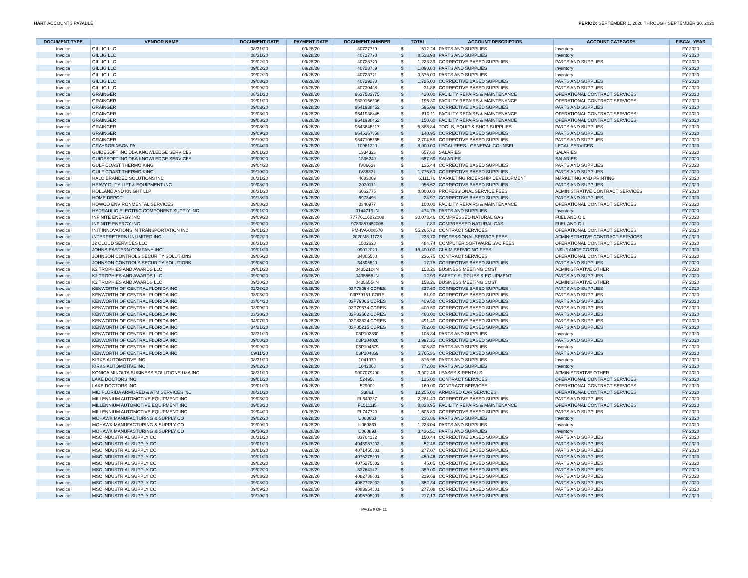HART ACCOUNTS PAYABLE PERIOD: SEPTEMBER 1, 2020 THROUGH SEPTEMBER 30, 2020
| DOCUMENT TYPE | VENDOR NAME | DOCUMENT DATE | PAYMENT DATE | DOCUMENT NUMBER | TOTAL | | ACCOUNT DESCRIPTION | ACCOUNT CATEGORY | FISCAL YEAR |
| --- | --- | --- | --- | --- | --- | --- | --- | --- | --- |
| Invoice | GILLIG LLC | 08/31/20 | 09/28/20 | 40727789 | $ | 512.24 | PARTS AND SUPPLIES | Inventory | FY 2020 |
| Invoice | GILLIG LLC | 08/31/20 | 09/28/20 | 40727790 | $ | 8,533.98 | PARTS AND SUPPLIES | Inventory | FY 2020 |
| Invoice | GILLIG LLC | 09/02/20 | 09/28/20 | 40728770 | $ | 1,223.33 | CORRECTIVE BASED SUPPLIES | PARTS AND SUPPLIES | FY 2020 |
| Invoice | GILLIG LLC | 09/02/20 | 09/28/20 | 40728769 | $ | 1,090.80 | PARTS AND SUPPLIES | Inventory | FY 2020 |
| Invoice | GILLIG LLC | 09/02/20 | 09/28/20 | 40728771 | $ | 9,375.00 | PARTS AND SUPPLIES | Inventory | FY 2020 |
| Invoice | GILLIG LLC | 09/03/20 | 09/28/20 | 40729278 | $ | 1,725.00 | CORRECTIVE BASED SUPPLIES | PARTS AND SUPPLIES | FY 2020 |
| Invoice | GILLIG LLC | 09/09/20 | 09/28/20 | 40730408 | $ | 31.88 | CORRECTIVE BASED SUPPLIES | PARTS AND SUPPLIES | FY 2020 |
| Invoice | GRAINGER | 08/31/20 | 09/28/20 | 9637582975 | $ | 420.00 | FACILITY REPAIRS & MAINTENANCE | OPERATIONAL CONTRACT SERVICES | FY 2020 |
| Invoice | GRAINGER | 09/01/20 | 09/28/20 | 9639166306 | $ | 196.30 | FACILITY REPAIRS & MAINTENANCE | OPERATIONAL CONTRACT SERVICES | FY 2020 |
| Invoice | GRAINGER | 09/03/20 | 09/28/20 | 9641938452 | $ | 595.09 | CORRECTIVE BASED SUPPLIES | PARTS AND SUPPLIES | FY 2020 |
| Invoice | GRAINGER | 09/03/20 | 09/28/20 | 9641938445 | $ | 610.11 | FACILITY REPAIRS & MAINTENANCE | OPERATIONAL CONTRACT SERVICES | FY 2020 |
| Invoice | GRAINGER | 09/03/20 | 09/28/20 | 9641938452 | $ | 150.60 | FACILITY REPAIRS & MAINTENANCE | OPERATIONAL CONTRACT SERVICES | FY 2020 |
| Invoice | GRAINGER | 09/08/20 | 09/28/20 | 9643845317 | $ | 5,888.84 | TOOLS, EQUIP & SHOP SUPPLIES | PARTS AND SUPPLIES | FY 2020 |
| Invoice | GRAINGER | 09/09/20 | 09/28/20 | 9645367658 | $ | 140.95 | CORRECTIVE BASED SUPPLIES | PARTS AND SUPPLIES | FY 2020 |
| Invoice | GRAINGER | 09/10/20 | 09/28/20 | 9647105635 | $ | 2,704.56 | CORRECTIVE BASED SUPPLIES | PARTS AND SUPPLIES | FY 2020 |
| Invoice | GRAYROBINSON PA | 09/04/20 | 09/28/20 | 10961290 | $ | 8,000.00 | LEGAL FEES - GENERAL COUNSEL | LEGAL SERVICES | FY 2020 |
| Invoice | GUIDESOFT INC DBA KNOWLEDGE SERVICES | 09/01/20 | 09/28/20 | 1334326 | $ | 657.60 | SALARIES | SALARIES | FY 2020 |
| Invoice | GUIDESOFT INC DBA KNOWLEDGE SERVICES | 09/09/20 | 09/28/20 | 1336240 | $ | 657.60 | SALARIES | SALARIES | FY 2020 |
| Invoice | GULF COAST THERMO KING | 09/04/20 | 09/28/20 | IV86633 | $ | 135.44 | CORRECTIVE BASED SUPPLIES | PARTS AND SUPPLIES | FY 2020 |
| Invoice | GULF COAST THERMO KING | 09/10/20 | 09/28/20 | IV86831 | $ | 1,776.60 | CORRECTIVE BASED SUPPLIES | PARTS AND SUPPLIES | FY 2020 |
| Invoice | HALO BRANDED SOLUTIONS INC | 08/31/20 | 09/28/20 | 4683009 | $ | 6,111.76 | MARKETING RIDERSHIP DEVELOPMENT | MARKETING AND PRINTING | FY 2020 |
| Invoice | HEAVY DUTY LIFT & EQUIPMENT INC | 09/08/20 | 09/28/20 | 2030110 | $ | 956.62 | CORRECTIVE BASED SUPPLIES | PARTS AND SUPPLIES | FY 2020 |
| Invoice | HOLLAND AND KNIGHT LLP | 08/31/20 | 09/28/20 | 6062775 | $ | 8,000.00 | PROFESSIONAL SERVICE FEES | ADMINISTRATIVE CONTRACT SERVICES | FY 2020 |
| Invoice | HOME DEPOT | 09/18/20 | 09/28/20 | 6973498 | $ | 24.97 | CORRECTIVE BASED SUPPLIES | PARTS AND SUPPLIES | FY 2020 |
| Invoice | HOWCO ENVIRONMENTAL SERVICES | 09/08/20 | 09/28/20 | 0340977 | $ | 100.00 | FACILITY REPAIRS & MAINTENANCE | OPERATIONAL CONTRACT SERVICES | FY 2020 |
| Invoice | HYDRAULIC ELECTRIC COMPONENT SUPPLY INC | 09/01/20 | 09/28/20 | 0144719-IN | $ | 474.75 | PARTS AND SUPPLIES | Inventory | FY 2020 |
| Invoice | INFINITE ENERGY INC | 09/09/20 | 09/28/20 | 77776116272008 | $ | 30,073.46 | COMPRESSED NATURAL GAS | FUEL AND OIL | FY 2020 |
| Invoice | INFINITE ENERGY INC | 09/09/20 | 09/28/20 | 9783857452008 | $ | 7.83 | COMPRESSED NATURAL GAS | FUEL AND OIL | FY 2020 |
| Invoice | INIT INNOVATIONS IN TRANSPORTATION INC | 09/01/20 | 09/28/20 | PM-IVA-000570 | $ | 55,265.72 | CONTRACT SERVICES | OPERATIONAL CONTRACT SERVICES | FY 2020 |
| Invoice | INTERPRETERS UNLIMITED INC | 09/02/20 | 09/28/20 | 2020M8-11723 | $ | 238.70 | PROFESSIONAL SERVICE FEES | ADMINISTRATIVE CONTRACT SERVICES | FY 2020 |
| Invoice | J2 CLOUD SERVICES LLC | 08/31/20 | 09/28/20 | 1502620 | $ | 484.74 | COMPUTER SOFTWARE SVC FEES | OPERATIONAL CONTRACT SERVICES | FY 2020 |
| Invoice | JOHNS EASTERN COMPANY INC | 09/01/20 | 09/28/20 | 09012020 | $ | 15,400.00 | CLAIM SERVICING FEES | INSURANCE COSTS | FY 2020 |
| Invoice | JOHNSON CONTROLS SECURITY SOLUTIONS | 09/05/20 | 09/28/20 | 34805500 | $ | 236.75 | CONTRACT SERVICES | OPERATIONAL CONTRACT SERVICES | FY 2020 |
| Invoice | JOHNSON CONTROLS SECURITY SOLUTIONS | 09/05/20 | 09/28/20 | 34805500 | $ | 17.75 | CORRECTIVE BASED SUPPLIES | PARTS AND SUPPLIES | FY 2020 |
| Invoice | K2 TROPHIES AND AWARDS LLC | 09/01/20 | 09/28/20 | 0435210-IN | $ | 153.26 | BUSINESS MEETING COST | ADMINISTRATIVE OTHER | FY 2020 |
| Invoice | K2 TROPHIES AND AWARDS LLC | 09/09/20 | 09/28/20 | 0435568-IN | $ | 12.99 | SAFETY SUPPLIES & EQUIPMENT | PARTS AND SUPPLIES | FY 2020 |
| Invoice | K2 TROPHIES AND AWARDS LLC | 09/10/20 | 09/28/20 | 0435655-IN | $ | 153.26 | BUSINESS MEETING COST | ADMINISTRATIVE OTHER | FY 2020 |
| Invoice | KENWORTH OF CENTRAL FLORIDA INC | 02/26/20 | 09/28/20 | 03P78254 CORES | $ | 327.60 | CORRECTIVE BASED SUPPLIES | PARTS AND SUPPLIES | FY 2020 |
| Invoice | KENWORTH OF CENTRAL FLORIDA INC | 03/03/20 | 09/28/20 | 03P79151 CORE | $ | 81.90 | CORRECTIVE BASED SUPPLIES | PARTS AND SUPPLIES | FY 2020 |
| Invoice | KENWORTH OF CENTRAL FLORIDA INC | 03/04/20 | 09/28/20 | 03P79066 CORES | $ | 409.50 | CORRECTIVE BASED SUPPLIES | PARTS AND SUPPLIES | FY 2020 |
| Invoice | KENWORTH OF CENTRAL FLORIDA INC | 03/09/20 | 09/28/20 | 03P79674 CORES | $ | 409.50 | CORRECTIVE BASED SUPPLIES | PARTS AND SUPPLIES | FY 2020 |
| Invoice | KENWORTH OF CENTRAL FLORIDA INC | 03/30/20 | 09/28/20 | 03P82662 CORES | $ | 468.00 | CORRECTIVE BASED SUPPLIES | PARTS AND SUPPLIES | FY 2020 |
| Invoice | KENWORTH OF CENTRAL FLORIDA INC | 04/07/20 | 09/28/20 | 03P83824 CORES | $ | 491.40 | CORRECTIVE BASED SUPPLIES | PARTS AND SUPPLIES | FY 2020 |
| Invoice | KENWORTH OF CENTRAL FLORIDA INC | 04/21/20 | 09/28/20 | 03P85215 CORES | $ | 702.00 | CORRECTIVE BASED SUPPLIES | PARTS AND SUPPLIES | FY 2020 |
| Invoice | KENWORTH OF CENTRAL FLORIDA INC | 08/31/20 | 09/28/20 | 03P102830 | $ | 105.84 | PARTS AND SUPPLIES | Inventory | FY 2020 |
| Invoice | KENWORTH OF CENTRAL FLORIDA INC | 09/08/20 | 09/28/20 | 03P104026 | $ | 3,997.35 | CORRECTIVE BASED SUPPLIES | PARTS AND SUPPLIES | FY 2020 |
| Invoice | KENWORTH OF CENTRAL FLORIDA INC | 09/09/20 | 09/28/20 | 03P104679 | $ | 305.80 | PARTS AND SUPPLIES | Inventory | FY 2020 |
| Invoice | KENWORTH OF CENTRAL FLORIDA INC | 09/11/20 | 09/28/20 | 03P104869 | $ | 5,765.36 | CORRECTIVE BASED SUPPLIES | PARTS AND SUPPLIES | FY 2020 |
| Invoice | KIRKS AUTOMOTIVE INC | 08/31/20 | 09/28/20 | 1041979 | $ | 815.98 | PARTS AND SUPPLIES | Inventory | FY 2020 |
| Invoice | KIRKS AUTOMOTIVE INC | 09/02/20 | 09/28/20 | 1042068 | $ | 772.00 | PARTS AND SUPPLIES | Inventory | FY 2020 |
| Invoice | KONICA MINOLTA BUSINESS SOLUTIONS USA INC | 08/31/20 | 09/28/20 | 9007079790 | $ | 3,902.48 | LEASES & RENTALS | ADMINISTRATIVE OTHER | FY 2020 |
| Invoice | LAKE DOCTORS INC | 09/01/20 | 09/28/20 | 524956 | $ | 125.00 | CONTRACT SERVICES | OPERATIONAL CONTRACT SERVICES | FY 2020 |
| Invoice | LAKE DOCTORS INC | 09/01/20 | 09/28/20 | 529009 | $ | 160.00 | CONTRACT SERVICES | OPERATIONAL CONTRACT SERVICES | FY 2020 |
| Invoice | MID FLORIDA ARMORED & ATM SERVICES INC | 08/31/20 | 09/28/20 | 33861 | $ | 12,255.00 | ARMORED CAR SERVICES | OPERATIONAL CONTRACT SERVICES | FY 2020 |
| Invoice | MILLENNIUM AUTOMOTIVE EQUIPMENT INC | 09/03/20 | 09/28/20 | FL640357 | $ | 2,281.40 | CORRECTIVE BASED SUPPLIES | PARTS AND SUPPLIES | FY 2020 |
| Invoice | MILLENNIUM AUTOMOTIVE EQUIPMENT INC | 09/03/20 | 09/28/20 | FL511115 | $ | 8,838.95 | FACILITY REPAIRS & MAINTENANCE | OPERATIONAL CONTRACT SERVICES | FY 2020 |
| Invoice | MILLENNIUM AUTOMOTIVE EQUIPMENT INC | 09/04/20 | 09/28/20 | FL747720 | $ | 1,503.80 | CORRECTIVE BASED SUPPLIES | PARTS AND SUPPLIES | FY 2020 |
| Invoice | MOHAWK MANUFACTURING & SUPPLY CO | 09/02/20 | 09/28/20 | U060660 | $ | 236.86 | PARTS AND SUPPLIES | Inventory | FY 2020 |
| Invoice | MOHAWK MANUFACTURING & SUPPLY CO | 09/09/20 | 09/28/20 | U060839 | $ | 1,223.04 | PARTS AND SUPPLIES | Inventory | FY 2020 |
| Invoice | MOHAWK MANUFACTURING & SUPPLY CO | 09/10/20 | 09/28/20 | U060893 | $ | 3,436.51 | PARTS AND SUPPLIES | Inventory | FY 2020 |
| Invoice | MSC INDUSTRIAL SUPPLY CO | 08/31/20 | 09/28/20 | 83764172 | $ | 150.44 | CORRECTIVE BASED SUPPLIES | PARTS AND SUPPLIES | FY 2020 |
| Invoice | MSC INDUSTRIAL SUPPLY CO | 09/01/20 | 09/28/20 | 4043987002 | $ | 52.48 | CORRECTIVE BASED SUPPLIES | PARTS AND SUPPLIES | FY 2020 |
| Invoice | MSC INDUSTRIAL SUPPLY CO | 09/01/20 | 09/28/20 | 4071455001 | $ | 277.07 | CORRECTIVE BASED SUPPLIES | PARTS AND SUPPLIES | FY 2020 |
| Invoice | MSC INDUSTRIAL SUPPLY CO | 09/01/20 | 09/28/20 | 4075275001 | $ | 450.46 | CORRECTIVE BASED SUPPLIES | PARTS AND SUPPLIES | FY 2020 |
| Invoice | MSC INDUSTRIAL SUPPLY CO | 09/02/20 | 09/28/20 | 4075275002 | $ | 45.05 | CORRECTIVE BASED SUPPLIES | PARTS AND SUPPLIES | FY 2020 |
| Invoice | MSC INDUSTRIAL SUPPLY CO | 09/02/20 | 09/28/20 | 83764142 | $ | 359.00 | CORRECTIVE BASED SUPPLIES | PARTS AND SUPPLIES | FY 2020 |
| Invoice | MSC INDUSTRIAL SUPPLY CO | 09/03/20 | 09/28/20 | 4082738001 | $ | 219.69 | CORRECTIVE BASED SUPPLIES | PARTS AND SUPPLIES | FY 2020 |
| Invoice | MSC INDUSTRIAL SUPPLY CO | 09/08/20 | 09/28/20 | 4082728002 | $ | 352.34 | CORRECTIVE BASED SUPPLIES | PARTS AND SUPPLIES | FY 2020 |
| Invoice | MSC INDUSTRIAL SUPPLY CO | 09/09/20 | 09/28/20 | 4083954001 | $ | 277.08 | CORRECTIVE BASED SUPPLIES | PARTS AND SUPPLIES | FY 2020 |
| Invoice | MSC INDUSTRIAL SUPPLY CO | 09/10/20 | 09/28/20 | 4095705001 | $ | 217.13 | CORRECTIVE BASED SUPPLIES | PARTS AND SUPPLIES | FY 2020 |
PAGE 9 OF 11